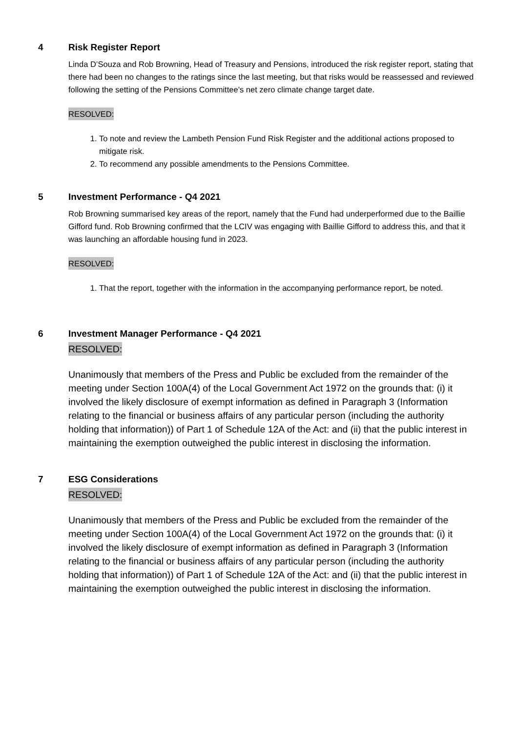4 Risk Register Report
Linda D’Souza and Rob Browning, Head of Treasury and Pensions, introduced the risk register report, stating that there had been no changes to the ratings since the last meeting, but that risks would be reassessed and reviewed following the setting of the Pensions Committee’s net zero climate change target date.
RESOLVED:
1. To note and review the Lambeth Pension Fund Risk Register and the additional actions proposed to mitigate risk.
2. To recommend any possible amendments to the Pensions Committee.
5 Investment Performance - Q4 2021
Rob Browning summarised key areas of the report, namely that the Fund had underperformed due to the Baillie Gifford fund. Rob Browning confirmed that the LCIV was engaging with Baillie Gifford to address this, and that it was launching an affordable housing fund in 2023.
RESOLVED:
1. That the report, together with the information in the accompanying performance report, be noted.
6 Investment Manager Performance - Q4 2021
RESOLVED:
Unanimously that members of the Press and Public be excluded from the remainder of the meeting under Section 100A(4) of the Local Government Act 1972 on the grounds that: (i) it involved the likely disclosure of exempt information as defined in Paragraph 3 (Information relating to the financial or business affairs of any particular person (including the authority holding that information)) of Part 1 of Schedule 12A of the Act: and (ii) that the public interest in maintaining the exemption outweighed the public interest in disclosing the information.
7 ESG Considerations
RESOLVED:
Unanimously that members of the Press and Public be excluded from the remainder of the meeting under Section 100A(4) of the Local Government Act 1972 on the grounds that: (i) it involved the likely disclosure of exempt information as defined in Paragraph 3 (Information relating to the financial or business affairs of any particular person (including the authority holding that information)) of Part 1 of Schedule 12A of the Act: and (ii) that the public interest in maintaining the exemption outweighed the public interest in disclosing the information.